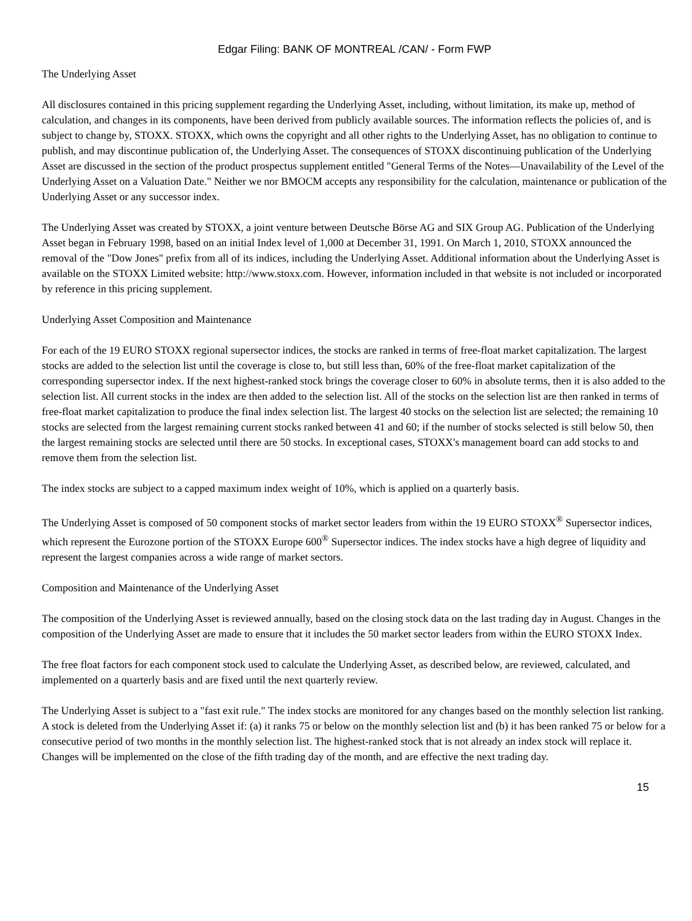Edgar Filing: BANK OF MONTREAL /CAN/ - Form FWP
The Underlying Asset
All disclosures contained in this pricing supplement regarding the Underlying Asset, including, without limitation, its make up, method of calculation, and changes in its components, have been derived from publicly available sources. The information reflects the policies of, and is subject to change by, STOXX. STOXX, which owns the copyright and all other rights to the Underlying Asset, has no obligation to continue to publish, and may discontinue publication of, the Underlying Asset. The consequences of STOXX discontinuing publication of the Underlying Asset are discussed in the section of the product prospectus supplement entitled "General Terms of the Notes—Unavailability of the Level of the Underlying Asset on a Valuation Date." Neither we nor BMOCM accepts any responsibility for the calculation, maintenance or publication of the Underlying Asset or any successor index.
The Underlying Asset was created by STOXX, a joint venture between Deutsche Börse AG and SIX Group AG. Publication of the Underlying Asset began in February 1998, based on an initial Index level of 1,000 at December 31, 1991. On March 1, 2010, STOXX announced the removal of the "Dow Jones" prefix from all of its indices, including the Underlying Asset. Additional information about the Underlying Asset is available on the STOXX Limited website: http://www.stoxx.com. However, information included in that website is not included or incorporated by reference in this pricing supplement.
Underlying Asset Composition and Maintenance
For each of the 19 EURO STOXX regional supersector indices, the stocks are ranked in terms of free-float market capitalization. The largest stocks are added to the selection list until the coverage is close to, but still less than, 60% of the free-float market capitalization of the corresponding supersector index. If the next highest-ranked stock brings the coverage closer to 60% in absolute terms, then it is also added to the selection list. All current stocks in the index are then added to the selection list. All of the stocks on the selection list are then ranked in terms of free-float market capitalization to produce the final index selection list. The largest 40 stocks on the selection list are selected; the remaining 10 stocks are selected from the largest remaining current stocks ranked between 41 and 60; if the number of stocks selected is still below 50, then the largest remaining stocks are selected until there are 50 stocks. In exceptional cases, STOXX's management board can add stocks to and remove them from the selection list.
The index stocks are subject to a capped maximum index weight of 10%, which is applied on a quarterly basis.
The Underlying Asset is composed of 50 component stocks of market sector leaders from within the 19 EURO STOXX<sup>®</sup> Supersector indices, which represent the Eurozone portion of the STOXX Europe 600<sup>®</sup> Supersector indices. The index stocks have a high degree of liquidity and represent the largest companies across a wide range of market sectors.
Composition and Maintenance of the Underlying Asset
The composition of the Underlying Asset is reviewed annually, based on the closing stock data on the last trading day in August. Changes in the composition of the Underlying Asset are made to ensure that it includes the 50 market sector leaders from within the EURO STOXX Index.
The free float factors for each component stock used to calculate the Underlying Asset, as described below, are reviewed, calculated, and implemented on a quarterly basis and are fixed until the next quarterly review.
The Underlying Asset is subject to a "fast exit rule." The index stocks are monitored for any changes based on the monthly selection list ranking. A stock is deleted from the Underlying Asset if: (a) it ranks 75 or below on the monthly selection list and (b) it has been ranked 75 or below for a consecutive period of two months in the monthly selection list. The highest-ranked stock that is not already an index stock will replace it. Changes will be implemented on the close of the fifth trading day of the month, and are effective the next trading day.
15